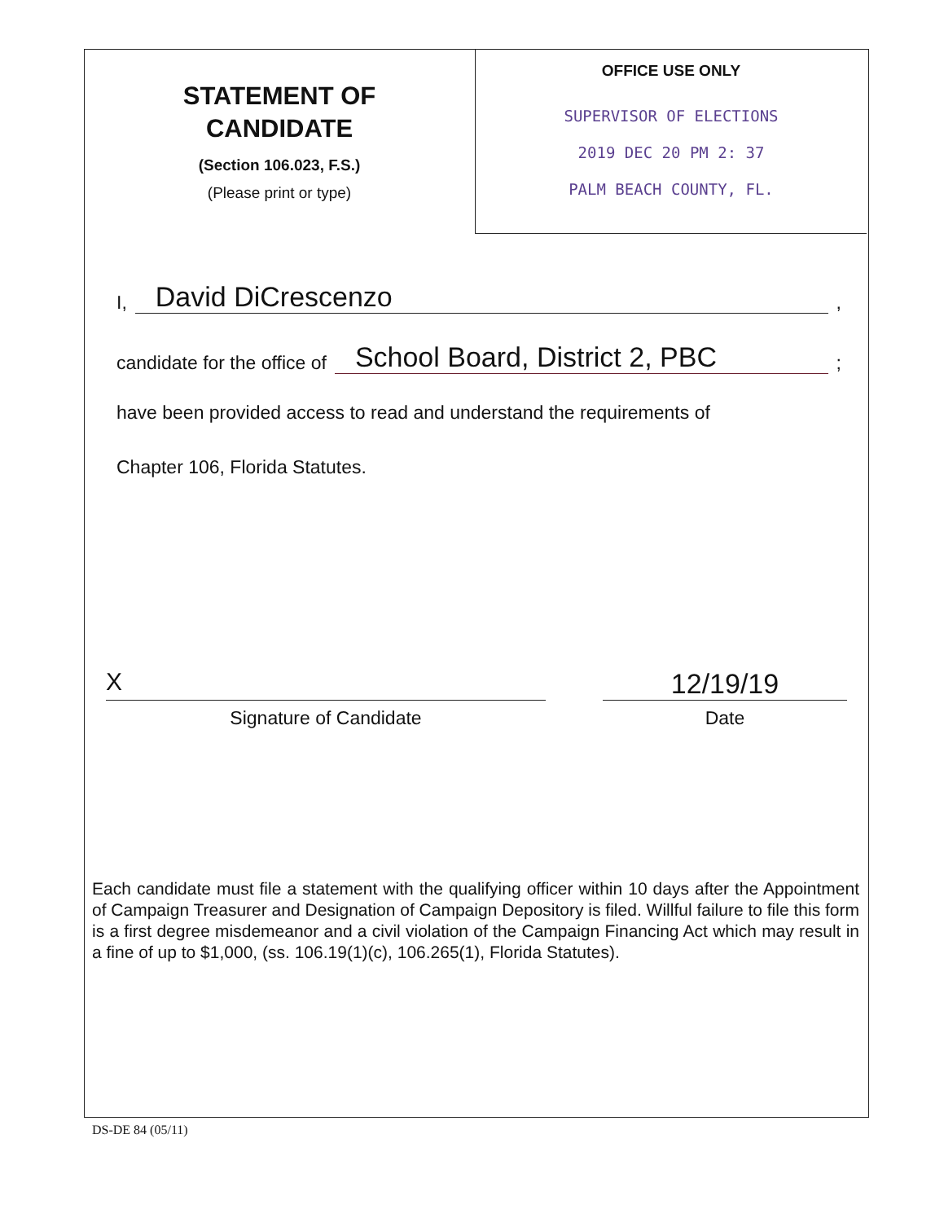STATEMENT OF
CANDIDATE
(Section 106.023, F.S.)
(Please print or type)
OFFICE USE ONLY
SUPERVISOR OF ELECTIONS
2019 DEC 20 PM 2: 37
PALM BEACH COUNTY, FL.
I, David DiCrescenzo,
candidate for the office of School Board, District 2, PBC;
have been provided access to read and understand the requirements of
Chapter 106, Florida Statutes.
X 12/19/19
Signature of Candidate Date
Each candidate must file a statement with the qualifying officer within 10 days after the Appointment of Campaign Treasurer and Designation of Campaign Depository is filed. Willful failure to file this form is a first degree misdemeanor and a civil violation of the Campaign Financing Act which may result in a fine of up to $1,000, (ss. 106.19(1)(c), 106.265(1), Florida Statutes).
DS-DE 84 (05/11)